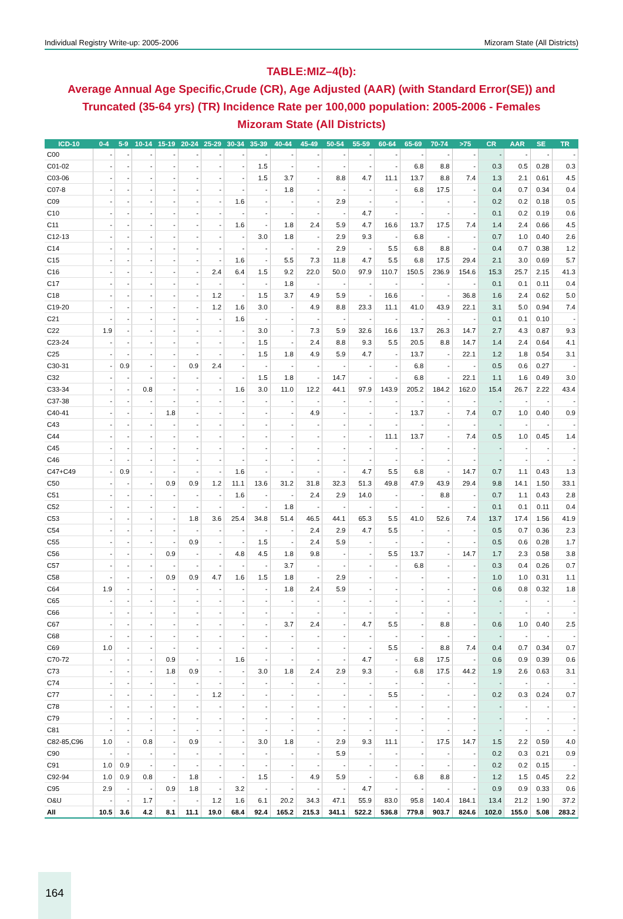Individual Registry Write-up: 2005-2006 Mizoram State (All Districts)
TABLE:MIZ–4(b):
Average Annual Age Specific,Crude (CR), Age Adjusted (AAR) (with Standard Error(SE)) and Truncated (35-64 yrs) (TR) Incidence Rate per 100,000 population: 2005-2006 - Females
Mizoram State (All Districts)
| ICD-10 | 0-4 | 5-9 | 10-14 | 15-19 | 20-24 | 25-29 | 30-34 | 35-39 | 40-44 | 45-49 | 50-54 | 55-59 | 60-64 | 65-69 | 70-74 | >75 | CR | AAR | SE | TR |
| --- | --- | --- | --- | --- | --- | --- | --- | --- | --- | --- | --- | --- | --- | --- | --- | --- | --- | --- | --- | --- |
| C00 | - | - | - | - | - | - | - | - | - | - | - | - | - | - | - | - | - | - | - | - |
| C01-02 | - | - | - | - | - | - | - | 1.5 | - | - | - | - | - | 6.8 | 8.8 | - | 0.3 | 0.5 | 0.28 | 0.3 |
| C03-06 | - | - | - | - | - | - | - | 1.5 | 3.7 | - | 8.8 | 4.7 | 11.1 | 13.7 | 8.8 | 7.4 | 1.3 | 2.1 | 0.61 | 4.5 |
| C07-8 | - | - | - | - | - | - | - | - | 1.8 | - | - | - | - | 6.8 | 17.5 | - | 0.4 | 0.7 | 0.34 | 0.4 |
| C09 | - | - | - | - | - | - | 1.6 | - | - | - | 2.9 | - | - | - | - | - | 0.2 | 0.2 | 0.18 | 0.5 |
| C10 | - | - | - | - | - | - | - | - | - | - | - | 4.7 | - | - | - | - | 0.1 | 0.2 | 0.19 | 0.6 |
| C11 | - | - | - | - | - | - | 1.6 | - | 1.8 | 2.4 | 5.9 | 4.7 | 16.6 | 13.7 | 17.5 | 7.4 | 1.4 | 2.4 | 0.66 | 4.5 |
| C12-13 | - | - | - | - | - | - | - | 3.0 | 1.8 | - | 2.9 | 9.3 | - | 6.8 | - | - | 0.7 | 1.0 | 0.40 | 2.6 |
| C14 | - | - | - | - | - | - | - | - | - | - | 2.9 | - | 5.5 | 6.8 | 8.8 | - | 0.4 | 0.7 | 0.38 | 1.2 |
| C15 | - | - | - | - | - | - | 1.6 | - | 5.5 | 7.3 | 11.8 | 4.7 | 5.5 | 6.8 | 17.5 | 29.4 | 2.1 | 3.0 | 0.69 | 5.7 |
| C16 | - | - | - | - | - | 2.4 | 6.4 | 1.5 | 9.2 | 22.0 | 50.0 | 97.9 | 110.7 | 150.5 | 236.9 | 154.6 | 15.3 | 25.7 | 2.15 | 41.3 |
| C17 | - | - | - | - | - | - | - | - | 1.8 | - | - | - | - | - | - | - | 0.1 | 0.1 | 0.11 | 0.4 |
| C18 | - | - | - | - | - | 1.2 | - | 1.5 | 3.7 | 4.9 | 5.9 | - | 16.6 | - | - | 36.8 | 1.6 | 2.4 | 0.62 | 5.0 |
| C19-20 | - | - | - | - | - | 1.2 | 1.6 | 3.0 | - | 4.9 | 8.8 | 23.3 | 11.1 | 41.0 | 43.9 | 22.1 | 3.1 | 5.0 | 0.94 | 7.4 |
| C21 | - | - | - | - | - | - | 1.6 | - | - | - | - | - | - | - | - | - | 0.1 | 0.1 | 0.10 | - |
| C22 | 1.9 | - | - | - | - | - | - | 3.0 | - | 7.3 | 5.9 | 32.6 | 16.6 | 13.7 | 26.3 | 14.7 | 2.7 | 4.3 | 0.87 | 9.3 |
| C23-24 | - | - | - | - | - | - | - | 1.5 | - | 2.4 | 8.8 | 9.3 | 5.5 | 20.5 | 8.8 | 14.7 | 1.4 | 2.4 | 0.64 | 4.1 |
| C25 | - | - | - | - | - | - | - | 1.5 | 1.8 | 4.9 | 5.9 | 4.7 | - | 13.7 | - | 22.1 | 1.2 | 1.8 | 0.54 | 3.1 |
| C30-31 | - | 0.9 | - | - | 0.9 | 2.4 | - | - | - | - | - | - | - | 6.8 | - | - | 0.5 | 0.6 | 0.27 | - |
| C32 | - | - | - | - | - | - | - | 1.5 | 1.8 | - | 14.7 | - | - | 6.8 | - | 22.1 | 1.1 | 1.6 | 0.49 | 3.0 |
| C33-34 | - | - | 0.8 | - | - | - | 1.6 | 3.0 | 11.0 | 12.2 | 44.1 | 97.9 | 143.9 | 205.2 | 184.2 | 162.0 | 15.4 | 26.7 | 2.22 | 43.4 |
| C37-38 | - | - | - | - | - | - | - | - | - | - | - | - | - | - | - | - | - | - | - | - |
| C40-41 | - | - | - | 1.8 | - | - | - | - | - | 4.9 | - | - | - | 13.7 | - | 7.4 | 0.7 | 1.0 | 0.40 | 0.9 |
| C43 | - | - | - | - | - | - | - | - | - | - | - | - | - | - | - | - | - | - | - | - |
| C44 | - | - | - | - | - | - | - | - | - | - | - | - | 11.1 | 13.7 | - | 7.4 | 0.5 | 1.0 | 0.45 | 1.4 |
| C45 | - | - | - | - | - | - | - | - | - | - | - | - | - | - | - | - | - | - | - | - |
| C46 | - | - | - | - | - | - | - | - | - | - | - | - | - | - | - | - | - | - | - | - |
| C47+C49 | - | 0.9 | - | - | - | - | 1.6 | - | - | - | - | 4.7 | 5.5 | 6.8 | - | 14.7 | 0.7 | 1.1 | 0.43 | 1.3 |
| C50 | - | - | - | 0.9 | 0.9 | 1.2 | 11.1 | 13.6 | 31.2 | 31.8 | 32.3 | 51.3 | 49.8 | 47.9 | 43.9 | 29.4 | 9.8 | 14.1 | 1.50 | 33.1 |
| C51 | - | - | - | - | - | - | 1.6 | - | - | 2.4 | 2.9 | 14.0 | - | - | 8.8 | - | 0.7 | 1.1 | 0.43 | 2.8 |
| C52 | - | - | - | - | - | - | - | - | 1.8 | - | - | - | - | - | - | - | 0.1 | 0.1 | 0.11 | 0.4 |
| C53 | - | - | - | - | 1.8 | 3.6 | 25.4 | 34.8 | 51.4 | 46.5 | 44.1 | 65.3 | 5.5 | 41.0 | 52.6 | 7.4 | 13.7 | 17.4 | 1.56 | 41.9 |
| C54 | - | - | - | - | - | - | - | - | - | 2.4 | 2.9 | 4.7 | 5.5 | - | - | - | 0.5 | 0.7 | 0.36 | 2.3 |
| C55 | - | - | - | - | 0.9 | - | - | 1.5 | - | 2.4 | 5.9 | - | - | - | - | - | 0.5 | 0.6 | 0.28 | 1.7 |
| C56 | - | - | - | 0.9 | - | - | 4.8 | 4.5 | 1.8 | 9.8 | - | - | 5.5 | 13.7 | - | 14.7 | 1.7 | 2.3 | 0.58 | 3.8 |
| C57 | - | - | - | - | - | - | - | - | 3.7 | - | - | - | - | 6.8 | - | - | 0.3 | 0.4 | 0.26 | 0.7 |
| C58 | - | - | - | 0.9 | 0.9 | 4.7 | 1.6 | 1.5 | 1.8 | - | 2.9 | - | - | - | - | - | 1.0 | 1.0 | 0.31 | 1.1 |
| C64 | 1.9 | - | - | - | - | - | - | - | 1.8 | 2.4 | 5.9 | - | - | - | - | - | 0.6 | 0.8 | 0.32 | 1.8 |
| C65 | - | - | - | - | - | - | - | - | - | - | - | - | - | - | - | - | - | - | - | - |
| C66 | - | - | - | - | - | - | - | - | - | - | - | - | - | - | - | - | - | - | - | - |
| C67 | - | - | - | - | - | - | - | - | 3.7 | 2.4 | - | 4.7 | 5.5 | - | 8.8 | - | 0.6 | 1.0 | 0.40 | 2.5 |
| C68 | - | - | - | - | - | - | - | - | - | - | - | - | - | - | - | - | - | - | - | - |
| C69 | 1.0 | - | - | - | - | - | - | - | - | - | - | - | 5.5 | - | 8.8 | 7.4 | 0.4 | 0.7 | 0.34 | 0.7 |
| C70-72 | - | - | - | 0.9 | - | - | 1.6 | - | - | - | - | 4.7 | - | 6.8 | 17.5 | - | 0.6 | 0.9 | 0.39 | 0.6 |
| C73 | - | - | - | 1.8 | 0.9 | - | - | 3.0 | 1.8 | 2.4 | 2.9 | 9.3 | - | 6.8 | 17.5 | 44.2 | 1.9 | 2.6 | 0.63 | 3.1 |
| C74 | - | - | - | - | - | - | - | - | - | - | - | - | - | - | - | - | - | - | - | - |
| C77 | - | - | - | - | - | 1.2 | - | - | - | - | - | - | 5.5 | - | - | - | 0.2 | 0.3 | 0.24 | 0.7 |
| C78 | - | - | - | - | - | - | - | - | - | - | - | - | - | - | - | - | - | - | - | - |
| C79 | - | - | - | - | - | - | - | - | - | - | - | - | - | - | - | - | - | - | - | - |
| C81 | - | - | - | - | - | - | - | - | - | - | - | - | - | - | - | - | - | - | - | - |
| C82-85,C96 | 1.0 | - | 0.8 | - | 0.9 | - | - | 3.0 | 1.8 | - | 2.9 | 9.3 | 11.1 | - | 17.5 | 14.7 | 1.5 | 2.2 | 0.59 | 4.0 |
| C90 | - | - | - | - | - | - | - | - | - | - | 5.9 | - | - | - | - | - | 0.2 | 0.3 | 0.21 | 0.9 |
| C91 | 1.0 | 0.9 | - | - | - | - | - | - | - | - | - | - | - | - | - | - | 0.2 | 0.2 | 0.15 | - |
| C92-94 | 1.0 | 0.9 | 0.8 | - | 1.8 | - | - | 1.5 | - | 4.9 | 5.9 | - | - | 6.8 | 8.8 | - | 1.2 | 1.5 | 0.45 | 2.2 |
| C95 | 2.9 | - | - | 0.9 | 1.8 | - | 3.2 | - | - | - | - | 4.7 | - | - | - | - | 0.9 | 0.9 | 0.33 | 0.6 |
| O&U | - | - | 1.7 | - | - | 1.2 | 1.6 | 6.1 | 20.2 | 34.3 | 47.1 | 55.9 | 83.0 | 95.8 | 140.4 | 184.1 | 13.4 | 21.2 | 1.90 | 37.2 |
| All | 10.5 | 3.6 | 4.2 | 8.1 | 11.1 | 19.0 | 68.4 | 92.4 | 165.2 | 215.3 | 341.1 | 522.2 | 536.8 | 779.8 | 903.7 | 824.6 | 102.0 | 155.0 | 5.08 | 283.2 |
164